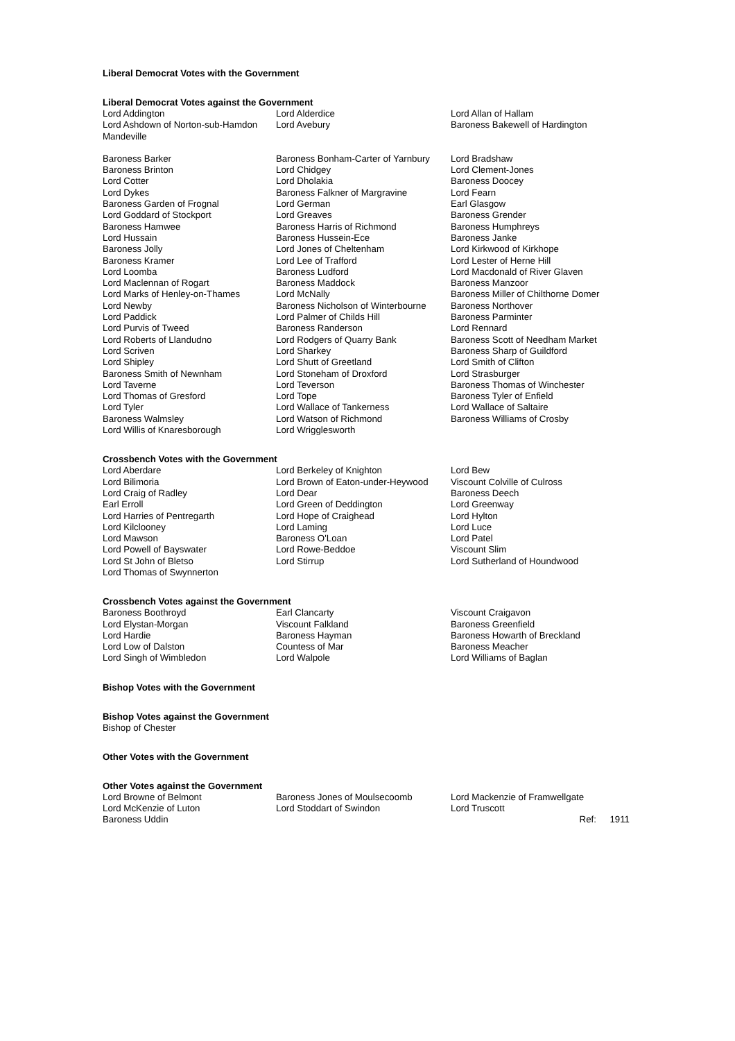Liberal Democrat Votes with the Government
Liberal Democrat Votes against the Government
| Lord Addington | Lord Alderdice | Lord Allan of Hallam |
| Lord Ashdown of Norton-sub-Hamdon Mandeville | Lord Avebury | Baroness Bakewell of Hardington |
| Baroness Barker | Baroness Bonham-Carter of Yarnbury | Lord Bradshaw |
| Baroness Brinton | Lord Chidgey | Lord Clement-Jones |
| Lord Cotter | Lord Dholakia | Baroness Doocey |
| Lord Dykes | Baroness Falkner of Margravine | Lord Fearn |
| Baroness Garden of Frognal | Lord German | Earl Glasgow |
| Lord Goddard of Stockport | Lord Greaves | Baroness Grender |
| Baroness Hamwee | Baroness Harris of Richmond | Baroness Humphreys |
| Lord Hussain | Baroness Hussein-Ece | Baroness Janke |
| Baroness Jolly | Lord Jones of Cheltenham | Lord Kirkwood of Kirkhope |
| Baroness Kramer | Lord Lee of Trafford | Lord Lester of Herne Hill |
| Lord Loomba | Baroness Ludford | Lord Macdonald of River Glaven |
| Lord Maclennan of Rogart | Baroness Maddock | Baroness Manzoor |
| Lord Marks of Henley-on-Thames | Lord McNally | Baroness Miller of Chilthorne Domer |
| Lord Newby | Baroness Nicholson of Winterbourne | Baroness Northover |
| Lord Paddick | Lord Palmer of Childs Hill | Baroness Parminter |
| Lord Purvis of Tweed | Baroness Randerson | Lord Rennard |
| Lord Roberts of Llandudno | Lord Rodgers of Quarry Bank | Baroness Scott of Needham Market |
| Lord Scriven | Lord Sharkey | Baroness Sharp of Guildford |
| Lord Shipley | Lord Shutt of Greetland | Lord Smith of Clifton |
| Baroness Smith of Newnham | Lord Stoneham of Droxford | Lord Strasburger |
| Lord Taverne | Lord Teverson | Baroness Thomas of Winchester |
| Lord Thomas of Gresford | Lord Tope | Baroness Tyler of Enfield |
| Lord Tyler | Lord Wallace of Tankerness | Lord Wallace of Saltaire |
| Baroness Walmsley | Lord Watson of Richmond | Baroness Williams of Crosby |
| Lord Willis of Knaresborough | Lord Wrigglesworth | |
Crossbench Votes with the Government
| Lord Aberdare | Lord Berkeley of Knighton | Lord Bew |
| Lord Bilimoria | Lord Brown of Eaton-under-Heywood | Viscount Colville of Culross |
| Lord Craig of Radley | Lord Dear | Baroness Deech |
| Earl Erroll | Lord Green of Deddington | Lord Greenway |
| Lord Harries of Pentregarth | Lord Hope of Craighead | Lord Hylton |
| Lord Kilclooney | Lord Laming | Lord Luce |
| Lord Mawson | Baroness O'Loan | Lord Patel |
| Lord Powell of Bayswater | Lord Rowe-Beddoe | Viscount Slim |
| Lord St John of Bletso | Lord Stirrup | Lord Sutherland of Houndwood |
| Lord Thomas of Swynnerton | | |
Crossbench Votes against the Government
| Baroness Boothroyd | Earl Clancarty | Viscount Craigavon |
| Lord Elystan-Morgan | Viscount Falkland | Baroness Greenfield |
| Lord Hardie | Baroness Hayman | Baroness Howarth of Breckland |
| Lord Low of Dalston | Countess of Mar | Baroness Meacher |
| Lord Singh of Wimbledon | Lord Walpole | Lord Williams of Baglan |
Bishop Votes with the Government
Bishop Votes against the Government
Bishop of Chester
Other Votes with the Government
Other Votes against the Government
| Lord Browne of Belmont | Baroness Jones of Moulsecoomb | Lord Mackenzie of Framwellgate | |
| Lord McKenzie of Luton | Lord Stoddart of Swindon | Lord Truscott | |
| Baroness Uddin | | Ref: | 1911 |